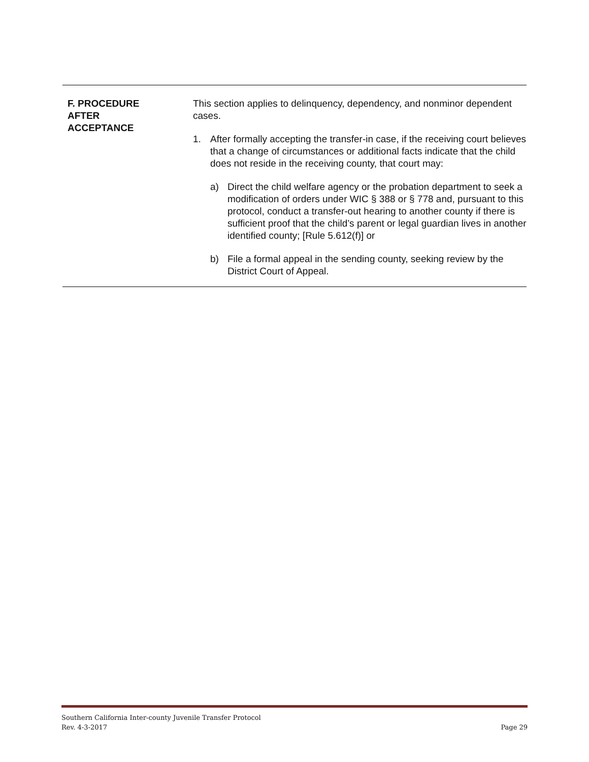F. PROCEDURE
AFTER
ACCEPTANCE
This section applies to delinquency, dependency, and nonminor dependent cases.
1. After formally accepting the transfer-in case, if the receiving court believes that a change of circumstances or additional facts indicate that the child does not reside in the receiving county, that court may:
a) Direct the child welfare agency or the probation department to seek a modification of orders under WIC § 388 or § 778 and, pursuant to this protocol, conduct a transfer-out hearing to another county if there is sufficient proof that the child’s parent or legal guardian lives in another identified county; [Rule 5.612(f)] or
b) File a formal appeal in the sending county, seeking review by the District Court of Appeal.
Southern California Inter-county Juvenile Transfer Protocol
Rev. 4-3-2017 Page 29